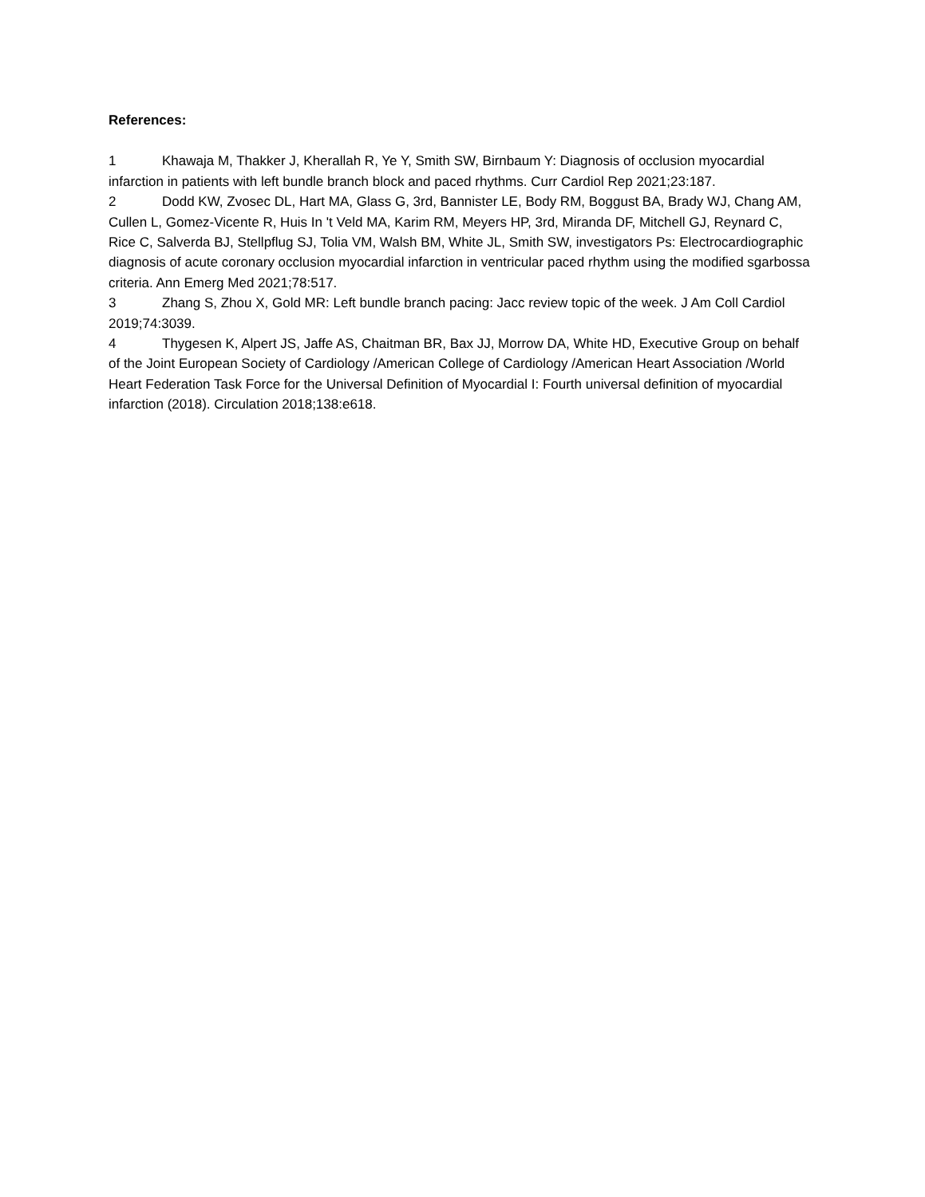References:
1 Khawaja M, Thakker J, Kherallah R, Ye Y, Smith SW, Birnbaum Y: Diagnosis of occlusion myocardial infarction in patients with left bundle branch block and paced rhythms. Curr Cardiol Rep 2021;23:187.
2 Dodd KW, Zvosec DL, Hart MA, Glass G, 3rd, Bannister LE, Body RM, Boggust BA, Brady WJ, Chang AM, Cullen L, Gomez-Vicente R, Huis In 't Veld MA, Karim RM, Meyers HP, 3rd, Miranda DF, Mitchell GJ, Reynard C, Rice C, Salverda BJ, Stellpflug SJ, Tolia VM, Walsh BM, White JL, Smith SW, investigators Ps: Electrocardiographic diagnosis of acute coronary occlusion myocardial infarction in ventricular paced rhythm using the modified sgarbossa criteria. Ann Emerg Med 2021;78:517.
3 Zhang S, Zhou X, Gold MR: Left bundle branch pacing: Jacc review topic of the week. J Am Coll Cardiol 2019;74:3039.
4 Thygesen K, Alpert JS, Jaffe AS, Chaitman BR, Bax JJ, Morrow DA, White HD, Executive Group on behalf of the Joint European Society of Cardiology /American College of Cardiology /American Heart Association /World Heart Federation Task Force for the Universal Definition of Myocardial I: Fourth universal definition of myocardial infarction (2018). Circulation 2018;138:e618.